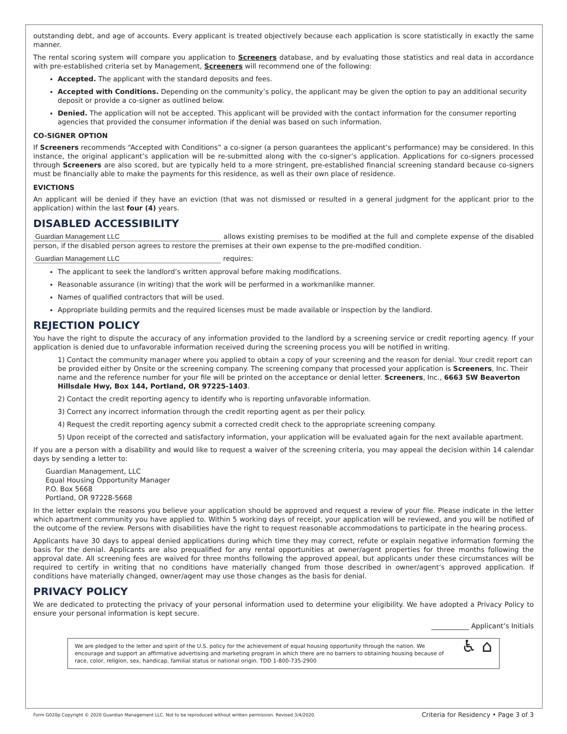outstanding debt, and age of accounts. Every applicant is treated objectively because each application is score statistically in exactly the same manner.
The rental scoring system will compare you application to Screeners database, and by evaluating those statistics and real data in accordance with pre-established criteria set by Management, Screeners will recommend one of the following:
Accepted. The applicant with the standard deposits and fees.
Accepted with Conditions. Depending on the community’s policy, the applicant may be given the option to pay an additional security deposit or provide a co-signer as outlined below.
Denied. The application will not be accepted. This applicant will be provided with the contact information for the consumer reporting agencies that provided the consumer information if the denial was based on such information.
CO-SIGNER OPTION
If Screeners recommends “Accepted with Conditions” a co-signer (a person guarantees the applicant’s performance) may be considered. In this instance, the original applicant’s application will be re-submitted along with the co-signer’s application. Applications for co-signers processed through Screeners are also scored, but are typically held to a more stringent, pre-established financial screening standard because co-signers must be financially able to make the payments for this residence, as well as their own place of residence.
EVICTIONS
An applicant will be denied if they have an eviction (that was not dismissed or resulted in a general judgment for the applicant prior to the application) within the last four (4) years.
DISABLED ACCESSIBILITY
Guardian Management LLC allows existing premises to be modified at the full and complete expense of the disabled person, if the disabled person agrees to restore the premises at their own expense to the pre-modified condition.
Guardian Management LLC requires:
The applicant to seek the landlord’s written approval before making modifications.
Reasonable assurance (in writing) that the work will be performed in a workmanlike manner.
Names of qualified contractors that will be used.
Appropriate building permits and the required licenses must be made available or inspection by the landlord.
REJECTION POLICY
You have the right to dispute the accuracy of any information provided to the landlord by a screening service or credit reporting agency. If your application is denied due to unfavorable information received during the screening process you will be notified in writing.
1) Contact the community manager where you applied to obtain a copy of your screening and the reason for denial. Your credit report can be provided either by Onsite or the screening company. The screening company that processed your application is Screeners, Inc. Their name and the reference number for your file will be printed on the acceptance or denial letter. Screeners, Inc., 6663 SW Beaverton Hillsdale Hwy, Box 144, Portland, OR 97225-1403.
2) Contact the credit reporting agency to identify who is reporting unfavorable information.
3) Correct any incorrect information through the credit reporting agent as per their policy.
4) Request the credit reporting agency submit a corrected credit check to the appropriate screening company.
5) Upon receipt of the corrected and satisfactory information, your application will be evaluated again for the next available apartment.
If you are a person with a disability and would like to request a waiver of the screening criteria, you may appeal the decision within 14 calendar days by sending a letter to:
Guardian Management, LLC
Equal Housing Opportunity Manager
P.O. Box 5668
Portland, OR 97228-5668
In the letter explain the reasons you believe your application should be approved and request a review of your file. Please indicate in the letter which apartment community you have applied to. Within 5 working days of receipt, your application will be reviewed, and you will be notified of the outcome of the review. Persons with disabilities have the right to request reasonable accommodations to participate in the hearing process.
Applicants have 30 days to appeal denied applications during which time they may correct, refute or explain negative information forming the basis for the denial. Applicants are also prequalified for any rental opportunities at owner/agent properties for three months following the approval date. All screening fees are waived for three months following the approved appeal, but applicants under these circumstances will be required to certify in writing that no conditions have materially changed from those described in owner/agent’s approved application. If conditions have materially changed, owner/agent may use those changes as the basis for denial.
PRIVACY POLICY
We are dedicated to protecting the privacy of your personal information used to determine your eligibility. We have adopted a Privacy Policy to ensure your personal information is kept secure.
___________ Applicant’s Initials
We are pledged to the letter and spirit of the U.S. policy for the achievement of equal housing opportunity through the nation. We encourage and support an affirmative advertising and marketing program in which there are no barriers to obtaining housing because of race, color, religion, sex, handicap, familial status or national origin. TDD 1-800-735-2900
♿ ⌂
Form G020p Copyright © 2020 Guardian Management LLC. Not to be reproduced without written permission. Revised 3/4/2020. Criteria for Residency • Page 3 of 3